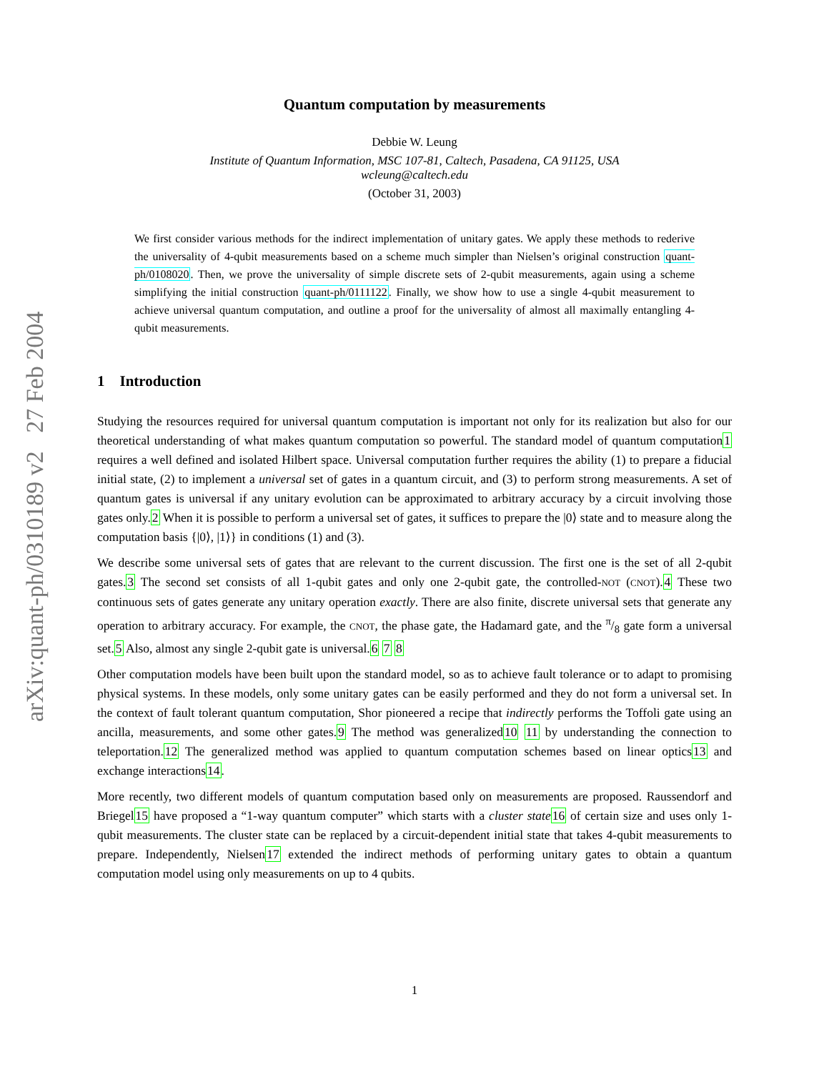arXiv:quant-ph/0310189 v2 27 Feb 2004
Quantum computation by measurements
Debbie W. Leung
Institute of Quantum Information, MSC 107-81, Caltech, Pasadena, CA 91125, USA
wcleung@caltech.edu
(October 31, 2003)
We first consider various methods for the indirect implementation of unitary gates. We apply these methods to rederive the universality of 4-qubit measurements based on a scheme much simpler than Nielsen’s original construction quant-ph/0108020. Then, we prove the universality of simple discrete sets of 2-qubit measurements, again using a scheme simplifying the initial construction quant-ph/0111122. Finally, we show how to use a single 4-qubit measurement to achieve universal quantum computation, and outline a proof for the universality of almost all maximally entangling 4-qubit measurements.
1 Introduction
Studying the resources required for universal quantum computation is important not only for its realization but also for our theoretical understanding of what makes quantum computation so powerful. The standard model of quantum computation1 requires a well defined and isolated Hilbert space. Universal computation further requires the ability (1) to prepare a fiducial initial state, (2) to implement a universal set of gates in a quantum circuit, and (3) to perform strong measurements. A set of quantum gates is universal if any unitary evolution can be approximated to arbitrary accuracy by a circuit involving those gates only.2 When it is possible to perform a universal set of gates, it suffices to prepare the |0⟩ state and to measure along the computation basis {|0⟩, |1⟩} in conditions (1) and (3).
We describe some universal sets of gates that are relevant to the current discussion. The first one is the set of all 2-qubit gates.3 The second set consists of all 1-qubit gates and only one 2-qubit gate, the controlled-NOT (CNOT).4 These two continuous sets of gates generate any unitary operation exactly. There are also finite, discrete universal sets that generate any operation to arbitrary accuracy. For example, the CNOT, the phase gate, the Hadamard gate, and the π/8 gate form a universal set.5 Also, almost any single 2-qubit gate is universal.6 7 8
Other computation models have been built upon the standard model, so as to achieve fault tolerance or to adapt to promising physical systems. In these models, only some unitary gates can be easily performed and they do not form a universal set. In the context of fault tolerant quantum computation, Shor pioneered a recipe that indirectly performs the Toffoli gate using an ancilla, measurements, and some other gates.9 The method was generalized10 11 by understanding the connection to teleportation.12 The generalized method was applied to quantum computation schemes based on linear optics13 and exchange interactions14.
More recently, two different models of quantum computation based only on measurements are proposed. Raussendorf and Briegel15 have proposed a “1-way quantum computer” which starts with a cluster state 16 of certain size and uses only 1-qubit measurements. The cluster state can be replaced by a circuit-dependent initial state that takes 4-qubit measurements to prepare. Independently, Nielsen17 extended the indirect methods of performing unitary gates to obtain a quantum computation model using only measurements on up to 4 qubits.
1